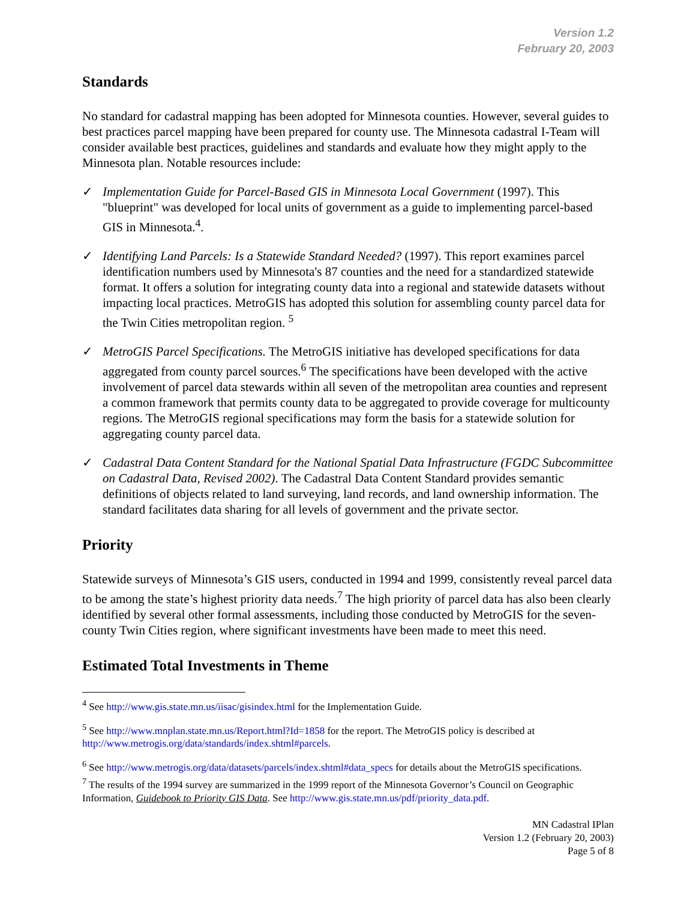Version 1.2
February 20, 2003
Standards
No standard for cadastral mapping has been adopted for Minnesota counties. However, several guides to best practices parcel mapping have been prepared for county use. The Minnesota cadastral I-Team will consider available best practices, guidelines and standards and evaluate how they might apply to the Minnesota plan. Notable resources include:
✓ Implementation Guide for Parcel-Based GIS in Minnesota Local Government (1997). This "blueprint" was developed for local units of government as a guide to implementing parcel-based GIS in Minnesota.<sup>4</sup>.
✓ Identifying Land Parcels: Is a Statewide Standard Needed? (1997). This report examines parcel identification numbers used by Minnesota's 87 counties and the need for a standardized statewide format. It offers a solution for integrating county data into a regional and statewide datasets without impacting local practices. MetroGIS has adopted this solution for assembling county parcel data for the Twin Cities metropolitan region. <sup>5</sup>
✓ MetroGIS Parcel Specifications. The MetroGIS initiative has developed specifications for data aggregated from county parcel sources.<sup>6</sup> The specifications have been developed with the active involvement of parcel data stewards within all seven of the metropolitan area counties and represent a common framework that permits county data to be aggregated to provide coverage for multicounty regions. The MetroGIS regional specifications may form the basis for a statewide solution for aggregating county parcel data.
✓ Cadastral Data Content Standard for the National Spatial Data Infrastructure (FGDC Subcommittee on Cadastral Data, Revised 2002). The Cadastral Data Content Standard provides semantic definitions of objects related to land surveying, land records, and land ownership information. The standard facilitates data sharing for all levels of government and the private sector.
Priority
Statewide surveys of Minnesota’s GIS users, conducted in 1994 and 1999, consistently reveal parcel data to be among the state’s highest priority data needs.<sup>7</sup> The high priority of parcel data has also been clearly identified by several other formal assessments, including those conducted by MetroGIS for the seven-county Twin Cities region, where significant investments have been made to meet this need.
Estimated Total Investments in Theme
<sup>4</sup> See http://www.gis.state.mn.us/iisac/gisindex.html for the Implementation Guide.
<sup>5</sup> See http://www.mnplan.state.mn.us/Report.html?Id=1858 for the report. The MetroGIS policy is described at http://www.metrogis.org/data/standards/index.shtml#parcels.
<sup>6</sup> See http://www.metrogis.org/data/datasets/parcels/index.shtml#data_specs for details about the MetroGIS specifications.
<sup>7</sup> The results of the 1994 survey are summarized in the 1999 report of the Minnesota Governor’s Council on Geographic Information, Guidebook to Priority GIS Data. See http://www.gis.state.mn.us/pdf/priority_data.pdf.
MN Cadastral IPlan
Version 1.2 (February 20, 2003)
Page 5 of 8